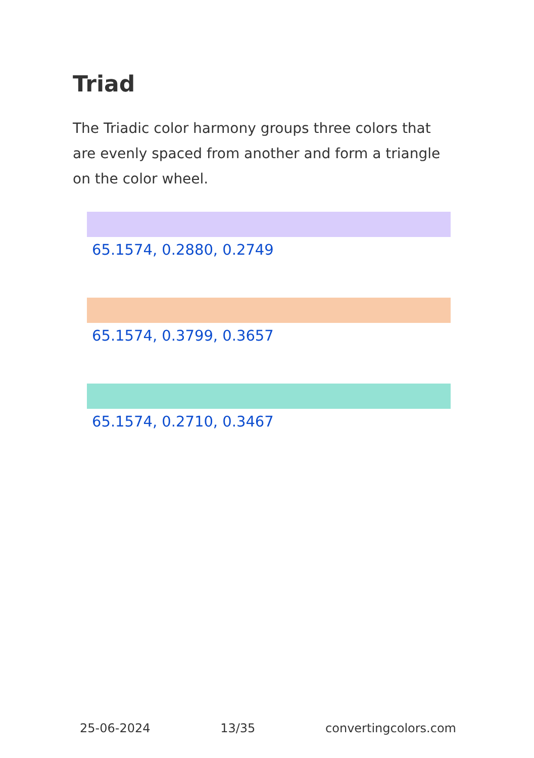Triad
The Triadic color harmony groups three colors that are evenly spaced from another and form a triangle on the color wheel.
65.1574, 0.2880, 0.2749
65.1574, 0.3799, 0.3657
65.1574, 0.2710, 0.3467
25-06-2024 13/35 convertingcolors.com